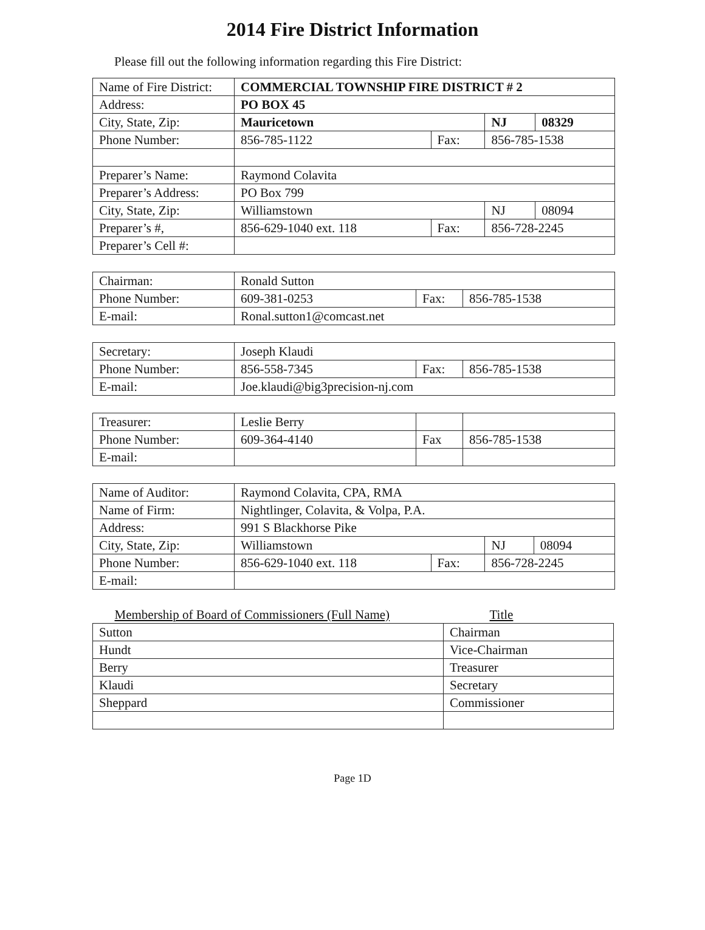2014 Fire District Information
Please fill out the following information regarding this Fire District:
| Name of Fire District: | COMMERCIAL TOWNSHIP FIRE DISTRICT # 2 | | | |
| Address: | PO BOX 45 | | | |
| City, State, Zip: | Mauricetown | | NJ | 08329 |
| Phone Number: | 856-785-1122 | Fax: | 856-785-1538 | |
| Preparer’s Name: | Raymond Colavita | | | |
| Preparer’s Address: | PO Box 799 | | | |
| City, State, Zip: | Williamstown | | NJ | 08094 |
| Preparer’s #, | 856-629-1040 ext. 118 | Fax: | 856-728-2245 | |
| Preparer’s Cell #: | | | | |
| Chairman: | Ronald Sutton | | |
| Phone Number: | 609-381-0253 | Fax: | 856-785-1538 |
| E-mail: | Ronal.sutton1@comcast.net | | |
| Secretary: | Joseph Klaudi | | |
| Phone Number: | 856-558-7345 | Fax: | 856-785-1538 |
| E-mail: | Joe.klaudi@big3precision-nj.com | | |
| Treasurer: | Leslie Berry | | |
| Phone Number: | 609-364-4140 | Fax | 856-785-1538 |
| E-mail: | | | |
| Name of Auditor: | Raymond Colavita, CPA, RMA | | | |
| Name of Firm: | Nightlinger, Colavita, & Volpa, P.A. | | | |
| Address: | 991 S Blackhorse Pike | | | |
| City, State, Zip: | Williamstown | | NJ | 08094 |
| Phone Number: | 856-629-1040 ext. 118 | Fax: | 856-728-2245 | |
| E-mail: | | | | |
| Membership of Board of Commissioners (Full Name) | Title |
| --- | --- |
| Sutton | Chairman |
| Hundt | Vice-Chairman |
| Berry | Treasurer |
| Klaudi | Secretary |
| Sheppard | Commissioner |
Page 1D